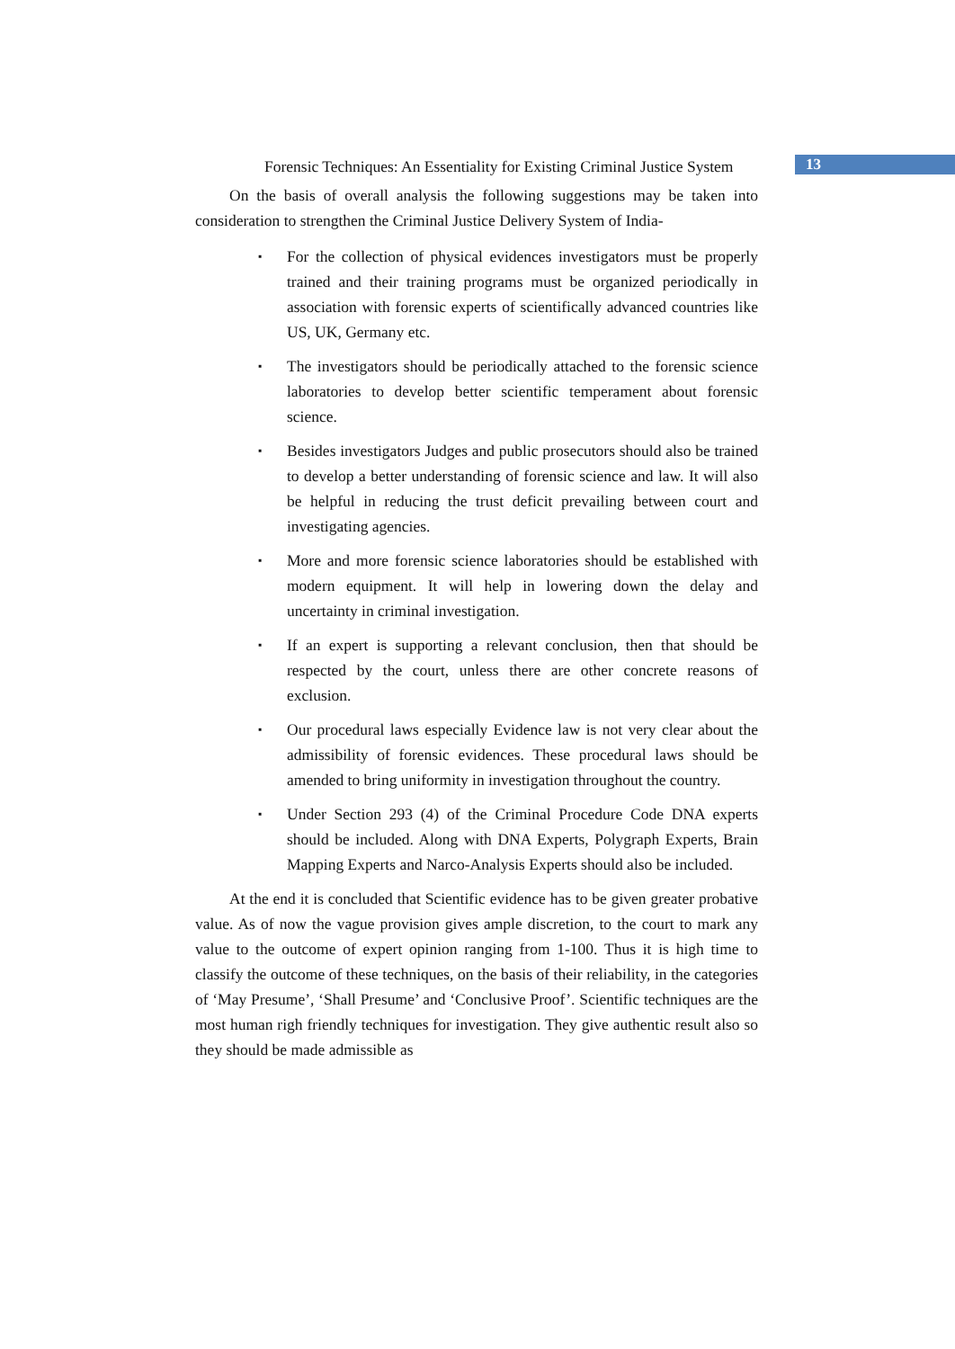Forensic Techniques: An Essentiality for Existing Criminal Justice System
13
On the basis of overall analysis the following suggestions may be taken into consideration to strengthen the Criminal Justice Delivery System of India-
▪ For the collection of physical evidences investigators must be properly trained and their training programs must be organized periodically in association with forensic experts of scientifically advanced countries like US, UK, Germany etc.
▪ The investigators should be periodically attached to the forensic science laboratories to develop better scientific temperament about forensic science.
▪ Besides investigators Judges and public prosecutors should also be trained to develop a better understanding of forensic science and law. It will also be helpful in reducing the trust deficit prevailing between court and investigating agencies.
▪ More and more forensic science laboratories should be established with modern equipment. It will help in lowering down the delay and uncertainty in criminal investigation.
▪ If an expert is supporting a relevant conclusion, then that should be respected by the court, unless there are other concrete reasons of exclusion.
▪ Our procedural laws especially Evidence law is not very clear about the admissibility of forensic evidences. These procedural laws should be amended to bring uniformity in investigation throughout the country.
▪ Under Section 293 (4) of the Criminal Procedure Code DNA experts should be included. Along with DNA Experts, Polygraph Experts, Brain Mapping Experts and Narco-Analysis Experts should also be included.
At the end it is concluded that Scientific evidence has to be given greater probative value. As of now the vague provision gives ample discretion, to the court to mark any value to the outcome of expert opinion ranging from 1-100. Thus it is high time to classify the outcome of these techniques, on the basis of their reliability, in the categories of ‘May Presume’, ‘Shall Presume’ and ‘Conclusive Proof’. Scientific techniques are the most human righ friendly techniques for investigation. They give authentic result also so they should be made admissible as